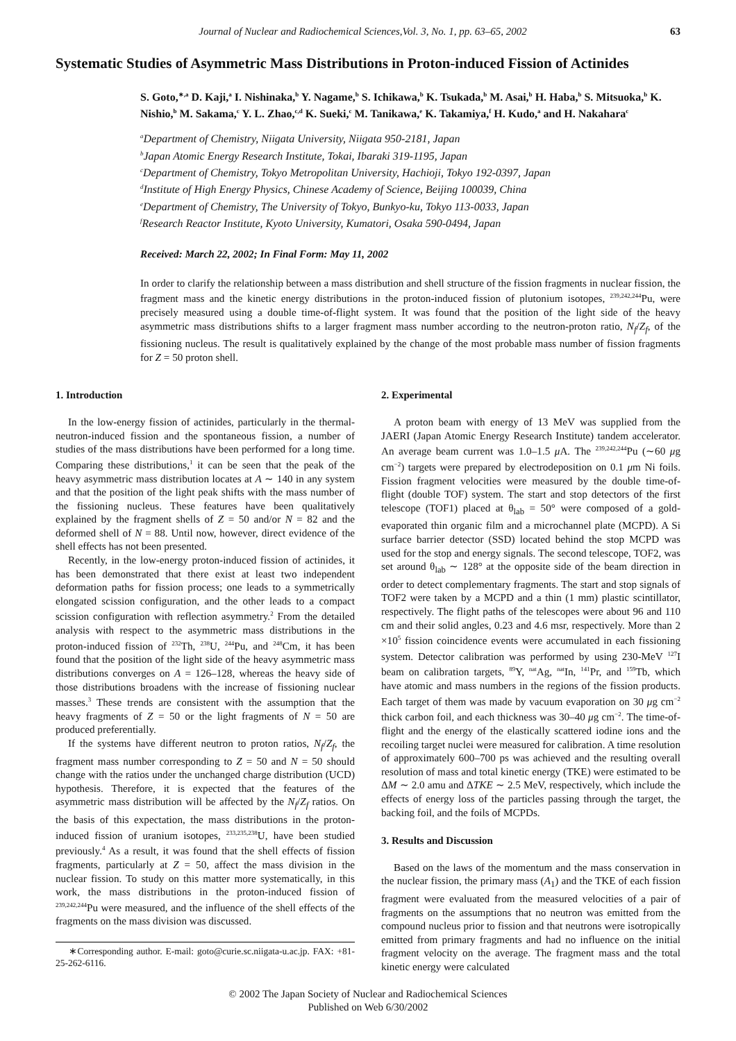Journal of Nuclear and Radiochemical Sciences,Vol. 3, No. 1, pp. 63–65, 2002 63
Systematic Studies of Asymmetric Mass Distributions in Proton-induced Fission of Actinides
S. Goto,<sup>∗,a</sup> D. Kaji,<sup>a</sup> I. Nishinaka,<sup>b</sup> Y. Nagame,<sup>b</sup> S. Ichikawa,<sup>b</sup> K. Tsukada,<sup>b</sup> M. Asai,<sup>b</sup> H. Haba,<sup>b</sup> S. Mitsuoka,<sup>b</sup> K. Nishio,<sup>b</sup> M. Sakama,<sup>c</sup> Y. L. Zhao,<sup>c,d</sup> K. Sueki,<sup>c</sup> M. Tanikawa,<sup>e</sup> K. Takamiya,<sup>f</sup> H. Kudo,<sup>a</sup> and H. Nakahara<sup>c</sup>
<sup>a</sup> Department of Chemistry, Niigata University, Niigata 950-2181, Japan
<sup>b</sup> Japan Atomic Energy Research Institute, Tokai, Ibaraki 319-1195, Japan
<sup>c</sup> Department of Chemistry, Tokyo Metropolitan University, Hachioji, Tokyo 192-0397, Japan
<sup>d</sup> Institute of High Energy Physics, Chinese Academy of Science, Beijing 100039, China
<sup>e</sup> Department of Chemistry, The University of Tokyo, Bunkyo-ku, Tokyo 113-0033, Japan
<sup>f</sup> Research Reactor Institute, Kyoto University, Kumatori, Osaka 590-0494, Japan
Received: March 22, 2002; In Final Form: May 11, 2002
In order to clarify the relationship between a mass distribution and shell structure of the fission fragments in nuclear fission, the fragment mass and the kinetic energy distributions in the proton-induced fission of plutonium isotopes, <sup>239,242,244</sup>Pu, were precisely measured using a double time-of-flight system. It was found that the position of the light side of the heavy asymmetric mass distributions shifts to a larger fragment mass number according to the neutron-proton ratio, N<sub>f</sub>/Z<sub>f</sub>, of the fissioning nucleus. The result is qualitatively explained by the change of the most probable mass number of fission fragments for Z = 50 proton shell.
1. Introduction
In the low-energy fission of actinides, particularly in the thermal-neutron-induced fission and the spontaneous fission, a number of studies of the mass distributions have been performed for a long time. Comparing these distributions,<sup>1</sup> it can be seen that the peak of the heavy asymmetric mass distribution locates at A ∼ 140 in any system and that the position of the light peak shifts with the mass number of the fissioning nucleus. These features have been qualitatively explained by the fragment shells of Z = 50 and/or N = 82 and the deformed shell of N = 88. Until now, however, direct evidence of the shell effects has not been presented.
Recently, in the low-energy proton-induced fission of actinides, it has been demonstrated that there exist at least two independent deformation paths for fission process; one leads to a symmetrically elongated scission configuration, and the other leads to a compact scission configuration with reflection asymmetry.<sup>2</sup> From the detailed analysis with respect to the asymmetric mass distributions in the proton-induced fission of <sup>232</sup>Th, <sup>238</sup>U, <sup>244</sup>Pu, and <sup>248</sup>Cm, it has been found that the position of the light side of the heavy asymmetric mass distributions converges on A = 126–128, whereas the heavy side of those distributions broadens with the increase of fissioning nuclear masses.<sup>3</sup> These trends are consistent with the assumption that the heavy fragments of Z = 50 or the light fragments of N = 50 are produced preferentially.
If the systems have different neutron to proton ratios, N<sub>f</sub>/Z<sub>f</sub>, the fragment mass number corresponding to Z = 50 and N = 50 should change with the ratios under the unchanged charge distribution (UCD) hypothesis. Therefore, it is expected that the features of the asymmetric mass distribution will be affected by the N<sub>f</sub>/Z<sub>f</sub> ratios. On the basis of this expectation, the mass distributions in the proton-induced fission of uranium isotopes, <sup>233,235,238</sup>U, have been studied previously.<sup>4</sup> As a result, it was found that the shell effects of fission fragments, particularly at Z = 50, affect the mass division in the nuclear fission. To study on this matter more systematically, in this work, the mass distributions in the proton-induced fission of <sup>239,242,244</sup>Pu were measured, and the influence of the shell effects of the fragments on the mass division was discussed.
∗Corresponding author. E-mail: goto@curie.sc.niigata-u.ac.jp. FAX: +81-25-262-6116.
2. Experimental
A proton beam with energy of 13 MeV was supplied from the JAERI (Japan Atomic Energy Research Institute) tandem accelerator. An average beam current was 1.0–1.5 μ A. The <sup>239,242,244</sup>Pu (∼60 μg cm<sup>−2</sup>) targets were prepared by electrodeposition on 0.1 μm Ni foils. Fission fragment velocities were measured by the double time-of-flight (double TOF) system. The start and stop detectors of the first telescope (TOF1) placed at θ<sub>lab</sub> = 50° were composed of a gold-evaporated thin organic film and a microchannel plate (MCPD). A Si surface barrier detector (SSD) located behind the stop MCPD was used for the stop and energy signals. The second telescope, TOF2, was set around θ<sub>lab</sub> ∼ 128° at the opposite side of the beam direction in order to detect complementary fragments. The start and stop signals of TOF2 were taken by a MCPD and a thin (1 mm) plastic scintillator, respectively. The flight paths of the telescopes were about 96 and 110 cm and their solid angles, 0.23 and 4.6 msr, respectively. More than 2 ×10<sup>5</sup> fission coincidence events were accumulated in each fissioning system. Detector calibration was performed by using 230-MeV <sup>127</sup>I beam on calibration targets, <sup>89</sup>Y, <sup>nat</sup>Ag, <sup>nat</sup>In, <sup>141</sup>Pr, and <sup>159</sup>Tb, which have atomic and mass numbers in the regions of the fission products. Each target of them was made by vacuum evaporation on 30 μg cm<sup>−2</sup> thick carbon foil, and each thickness was 30–40 μg cm<sup>−2</sup>. The time-of-flight and the energy of the elastically scattered iodine ions and the recoiling target nuclei were measured for calibration. A time resolution of approximately 600–700 ps was achieved and the resulting overall resolution of mass and total kinetic energy (TKE) were estimated to be ΔM ∼ 2.0 amu and ΔTKE ∼ 2.5 MeV, respectively, which include the effects of energy loss of the particles passing through the target, the backing foil, and the foils of MCPDs.
3. Results and Discussion
Based on the laws of the momentum and the mass conservation in the nuclear fission, the primary mass (A<sub>1</sub>) and the TKE of each fission fragment were evaluated from the measured velocities of a pair of fragments on the assumptions that no neutron was emitted from the compound nucleus prior to fission and that neutrons were isotropically emitted from primary fragments and had no influence on the initial fragment velocity on the average. The fragment mass and the total kinetic energy were calculated
© 2002 The Japan Society of Nuclear and Radiochemical Sciences
Published on Web 6/30/2002